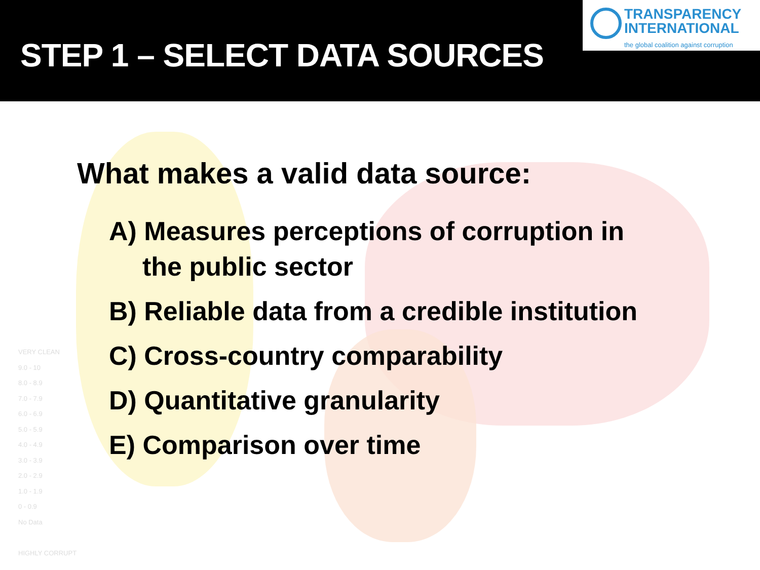STEP 1 – SELECT DATA SOURCES
TRANSPARENCY
INTERNATIONAL
the global coalition against corruption
VERY CLEAN
9.0 - 10
8.0 - 8.9
7.0 - 7.9
6.0 - 6.9
5.0 - 5.9
4.0 - 4.9
3.0 - 3.9
2.0 - 2.9
1.0 - 1.9
0 - 0.9
No Data
HIGHLY CORRUPT
What makes a valid data source:
A) Measures perceptions of corruption in the public sector
B) Reliable data from a credible institution
C) Cross-country comparability
D) Quantitative granularity
E) Comparison over time